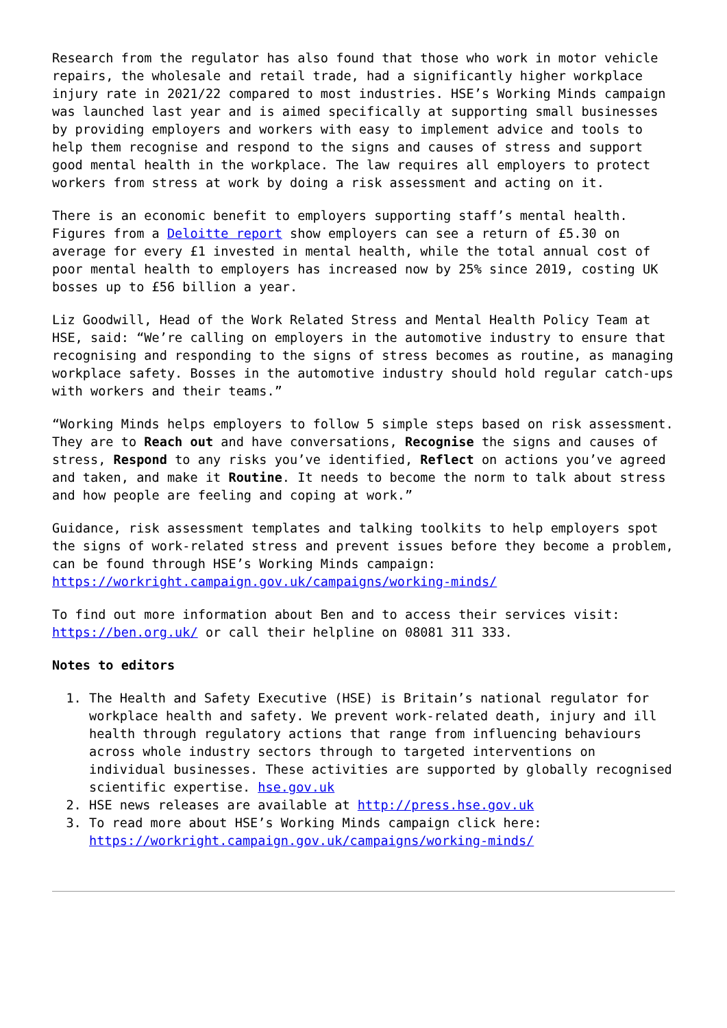Research from the regulator has also found that those who work in motor vehicle repairs, the wholesale and retail trade, had a significantly higher workplace injury rate in 2021/22 compared to most industries. HSE’s Working Minds campaign was launched last year and is aimed specifically at supporting small businesses by providing employers and workers with easy to implement advice and tools to help them recognise and respond to the signs and causes of stress and support good mental health in the workplace. The law requires all employers to protect workers from stress at work by doing a risk assessment and acting on it.
There is an economic benefit to employers supporting staff’s mental health. Figures from a Deloitte report show employers can see a return of £5.30 on average for every £1 invested in mental health, while the total annual cost of poor mental health to employers has increased now by 25% since 2019, costing UK bosses up to £56 billion a year.
Liz Goodwill, Head of the Work Related Stress and Mental Health Policy Team at HSE, said: “We’re calling on employers in the automotive industry to ensure that recognising and responding to the signs of stress becomes as routine, as managing workplace safety. Bosses in the automotive industry should hold regular catch-ups with workers and their teams.”
“Working Minds helps employers to follow 5 simple steps based on risk assessment. They are to Reach out and have conversations, Recognise the signs and causes of stress, Respond to any risks you’ve identified, Reflect on actions you’ve agreed and taken, and make it Routine. It needs to become the norm to talk about stress and how people are feeling and coping at work.”
Guidance, risk assessment templates and talking toolkits to help employers spot the signs of work-related stress and prevent issues before they become a problem, can be found through HSE’s Working Minds campaign: https://workright.campaign.gov.uk/campaigns/working-minds/
To find out more information about Ben and to access their services visit: https://ben.org.uk/ or call their helpline on 08081 311 333.
Notes to editors
1. The Health and Safety Executive (HSE) is Britain’s national regulator for workplace health and safety. We prevent work-related death, injury and ill health through regulatory actions that range from influencing behaviours across whole industry sectors through to targeted interventions on individual businesses. These activities are supported by globally recognised scientific expertise. hse.gov.uk
2. HSE news releases are available at http://press.hse.gov.uk
3. To read more about HSE’s Working Minds campaign click here: https://workright.campaign.gov.uk/campaigns/working-minds/